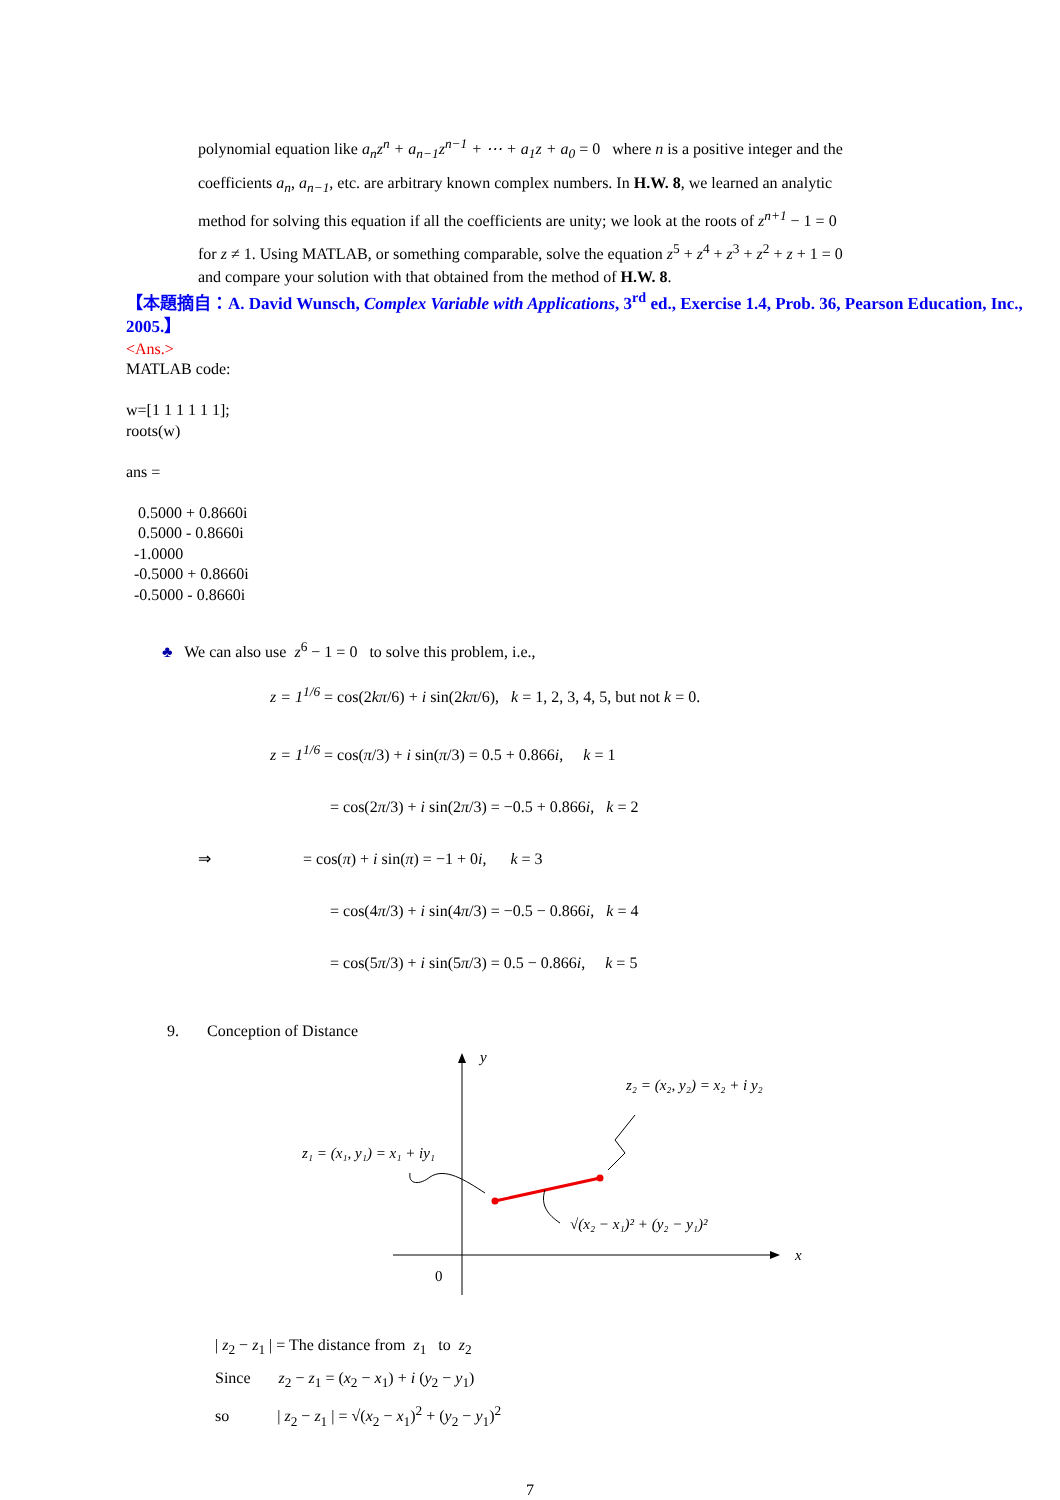polynomial equation like a<sub>n</sub>z<sup>n</sup> + a<sub>n−1</sub>z<sup>n−1</sup> + ⋯ + a<sub>1</sub>z + a<sub>0</sub> = 0 where n is a positive integer and the
coefficients a<sub>n</sub>, a<sub>n−1</sub>, etc. are arbitrary known complex numbers. In H.W. 8, we learned an analytic
method for solving this equation if all the coefficients are unity; we look at the roots of z<sup>n+1</sup> − 1 = 0
for z ≠ 1. Using MATLAB, or something comparable, solve the equation z<sup>5</sup> + z<sup>4</sup> + z<sup>3</sup> + z<sup>2</sup> + z + 1 = 0
and compare your solution with that obtained from the method of H.W. 8.
【本題摘自：A. David Wunsch, Complex Variable with Applications, 3<sup>rd</sup> ed., Exercise 1.4, Prob. 36, Pearson Education, Inc., 2005.】
<Ans.>
MATLAB code:

w=[1 1 1 1 1 1];
roots(w)

ans =

   0.5000 + 0.8660i
   0.5000 - 0.8660i
  -1.0000
  -0.5000 + 0.8660i
  -0.5000 - 0.8660i
♣ We can also use z<sup>6</sup> − 1 = 0 to solve this problem, i.e.,
z = 1<sup>1/6</sup> = cos(2kπ/6) + i sin(2kπ/6), k = 1, 2, 3, 4, 5, but not k = 0.
z = 1<sup>1/6</sup> = cos(π/3) + i sin(π/3) = 0.5 + 0.866i, k = 1
= cos(2π/3) + i sin(2π/3) = −0.5 + 0.866i, k = 2
⇒ = cos(π) + i sin(π) = −1 + 0i, k = 3
= cos(4π/3) + i sin(4π/3) = −0.5 − 0.866i, k = 4
= cos(5π/3) + i sin(5π/3) = 0.5 − 0.866i, k = 5
9. Conception of Distance
y
x
0
z₂ = (x₂, y₂) = x₂ + i y₂
z₁ = (x₁, y₁) = x₁ + iy₁
√(x₂ − x₁)² + (y₂ − y₁)²
| z<sub>2</sub> − z<sub>1</sub> | = The distance from z<sub>1</sub> to z<sub>2</sub>
Since z<sub>2</sub> − z<sub>1</sub> = (x<sub>2</sub> − x<sub>1</sub>) + i (y<sub>2</sub> − y<sub>1</sub>)
so | z<sub>2</sub> − z<sub>1</sub> | = √(x<sub>2</sub> − x<sub>1</sub>)<sup>2</sup> + (y<sub>2</sub> − y<sub>1</sub>)<sup>2</sup>
7